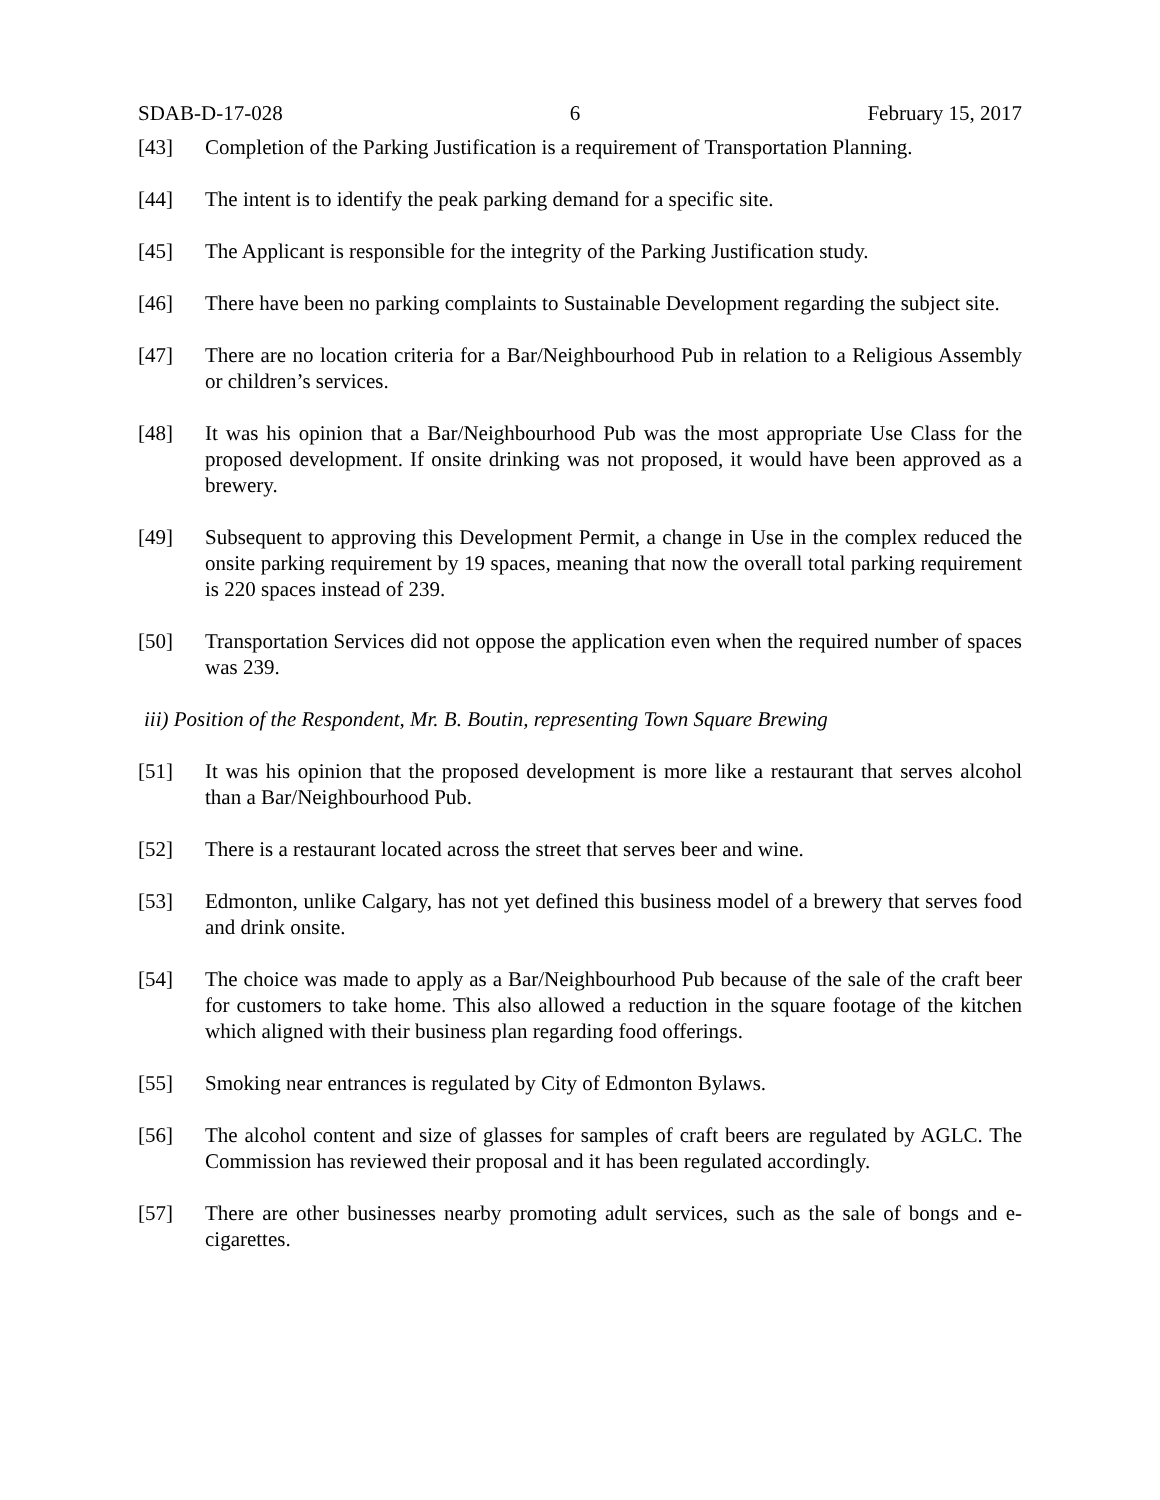SDAB-D-17-028 6 February 15, 2017
[43] Completion of the Parking Justification is a requirement of Transportation Planning.
[44] The intent is to identify the peak parking demand for a specific site.
[45] The Applicant is responsible for the integrity of the Parking Justification study.
[46] There have been no parking complaints to Sustainable Development regarding the subject site.
[47] There are no location criteria for a Bar/Neighbourhood Pub in relation to a Religious Assembly or children’s services.
[48] It was his opinion that a Bar/Neighbourhood Pub was the most appropriate Use Class for the proposed development. If onsite drinking was not proposed, it would have been approved as a brewery.
[49] Subsequent to approving this Development Permit, a change in Use in the complex reduced the onsite parking requirement by 19 spaces, meaning that now the overall total parking requirement is 220 spaces instead of 239.
[50] Transportation Services did not oppose the application even when the required number of spaces was 239.
iii) Position of the Respondent, Mr. B. Boutin, representing Town Square Brewing
[51] It was his opinion that the proposed development is more like a restaurant that serves alcohol than a Bar/Neighbourhood Pub.
[52] There is a restaurant located across the street that serves beer and wine.
[53] Edmonton, unlike Calgary, has not yet defined this business model of a brewery that serves food and drink onsite.
[54] The choice was made to apply as a Bar/Neighbourhood Pub because of the sale of the craft beer for customers to take home. This also allowed a reduction in the square footage of the kitchen which aligned with their business plan regarding food offerings.
[55] Smoking near entrances is regulated by City of Edmonton Bylaws.
[56] The alcohol content and size of glasses for samples of craft beers are regulated by AGLC. The Commission has reviewed their proposal and it has been regulated accordingly.
[57] There are other businesses nearby promoting adult services, such as the sale of bongs and e-cigarettes.